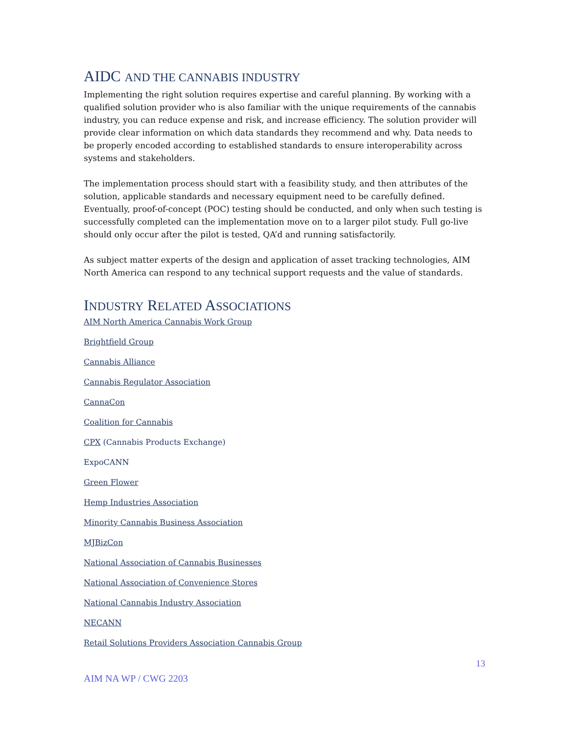AIDC AND THE CANNABIS INDUSTRY
Implementing the right solution requires expertise and careful planning. By working with a qualified solution provider who is also familiar with the unique requirements of the cannabis industry, you can reduce expense and risk, and increase efficiency. The solution provider will provide clear information on which data standards they recommend and why. Data needs to be properly encoded according to established standards to ensure interoperability across systems and stakeholders.
The implementation process should start with a feasibility study, and then attributes of the solution, applicable standards and necessary equipment need to be carefully defined. Eventually, proof-of-concept (POC) testing should be conducted, and only when such testing is successfully completed can the implementation move on to a larger pilot study. Full go-live should only occur after the pilot is tested, QA’d and running satisfactorily.
As subject matter experts of the design and application of asset tracking technologies, AIM North America can respond to any technical support requests and the value of standards.
INDUSTRY RELATED ASSOCIATIONS
AIM North America Cannabis Work Group
Brightfield Group
Cannabis Alliance
Cannabis Regulator Association
CannaCon
Coalition for Cannabis
CPX (Cannabis Products Exchange)
ExpoCANN
Green Flower
Hemp Industries Association
Minority Cannabis Business Association
MJBizCon
National Association of Cannabis Businesses
National Association of Convenience Stores
National Cannabis Industry Association
NECANN
Retail Solutions Providers Association Cannabis Group
13
AIM NA WP / CWG 2203